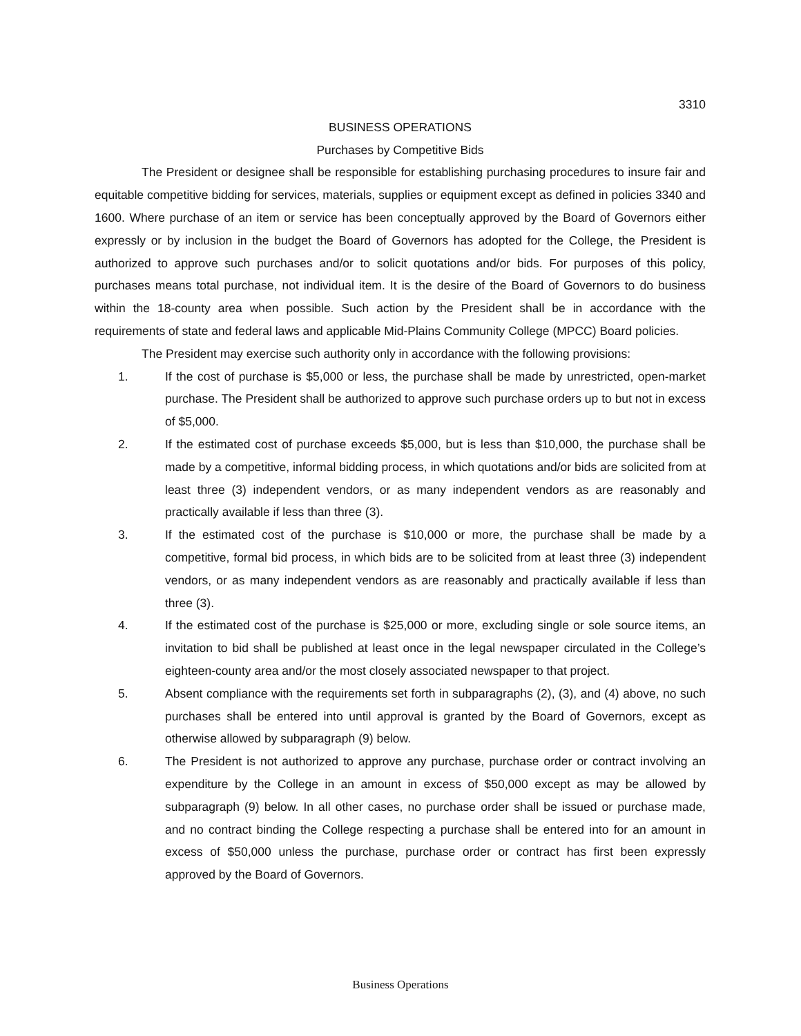3310
BUSINESS OPERATIONS
Purchases by Competitive Bids
The President or designee shall be responsible for establishing purchasing procedures to insure fair and equitable competitive bidding for services, materials, supplies or equipment except as defined in policies 3340 and 1600. Where purchase of an item or service has been conceptually approved by the Board of Governors either expressly or by inclusion in the budget the Board of Governors has adopted for the College, the President is authorized to approve such purchases and/or to solicit quotations and/or bids. For purposes of this policy, purchases means total purchase, not individual item. It is the desire of the Board of Governors to do business within the 18-county area when possible. Such action by the President shall be in accordance with the requirements of state and federal laws and applicable Mid-Plains Community College (MPCC) Board policies.
The President may exercise such authority only in accordance with the following provisions:
1. If the cost of purchase is $5,000 or less, the purchase shall be made by unrestricted, open-market purchase. The President shall be authorized to approve such purchase orders up to but not in excess of $5,000.
2. If the estimated cost of purchase exceeds $5,000, but is less than $10,000, the purchase shall be made by a competitive, informal bidding process, in which quotations and/or bids are solicited from at least three (3) independent vendors, or as many independent vendors as are reasonably and practically available if less than three (3).
3. If the estimated cost of the purchase is $10,000 or more, the purchase shall be made by a competitive, formal bid process, in which bids are to be solicited from at least three (3) independent vendors, or as many independent vendors as are reasonably and practically available if less than three (3).
4. If the estimated cost of the purchase is $25,000 or more, excluding single or sole source items, an invitation to bid shall be published at least once in the legal newspaper circulated in the College’s eighteen-county area and/or the most closely associated newspaper to that project.
5. Absent compliance with the requirements set forth in subparagraphs (2), (3), and (4) above, no such purchases shall be entered into until approval is granted by the Board of Governors, except as otherwise allowed by subparagraph (9) below.
6. The President is not authorized to approve any purchase, purchase order or contract involving an expenditure by the College in an amount in excess of $50,000 except as may be allowed by subparagraph (9) below. In all other cases, no purchase order shall be issued or purchase made, and no contract binding the College respecting a purchase shall be entered into for an amount in excess of $50,000 unless the purchase, purchase order or contract has first been expressly approved by the Board of Governors.
Business Operations